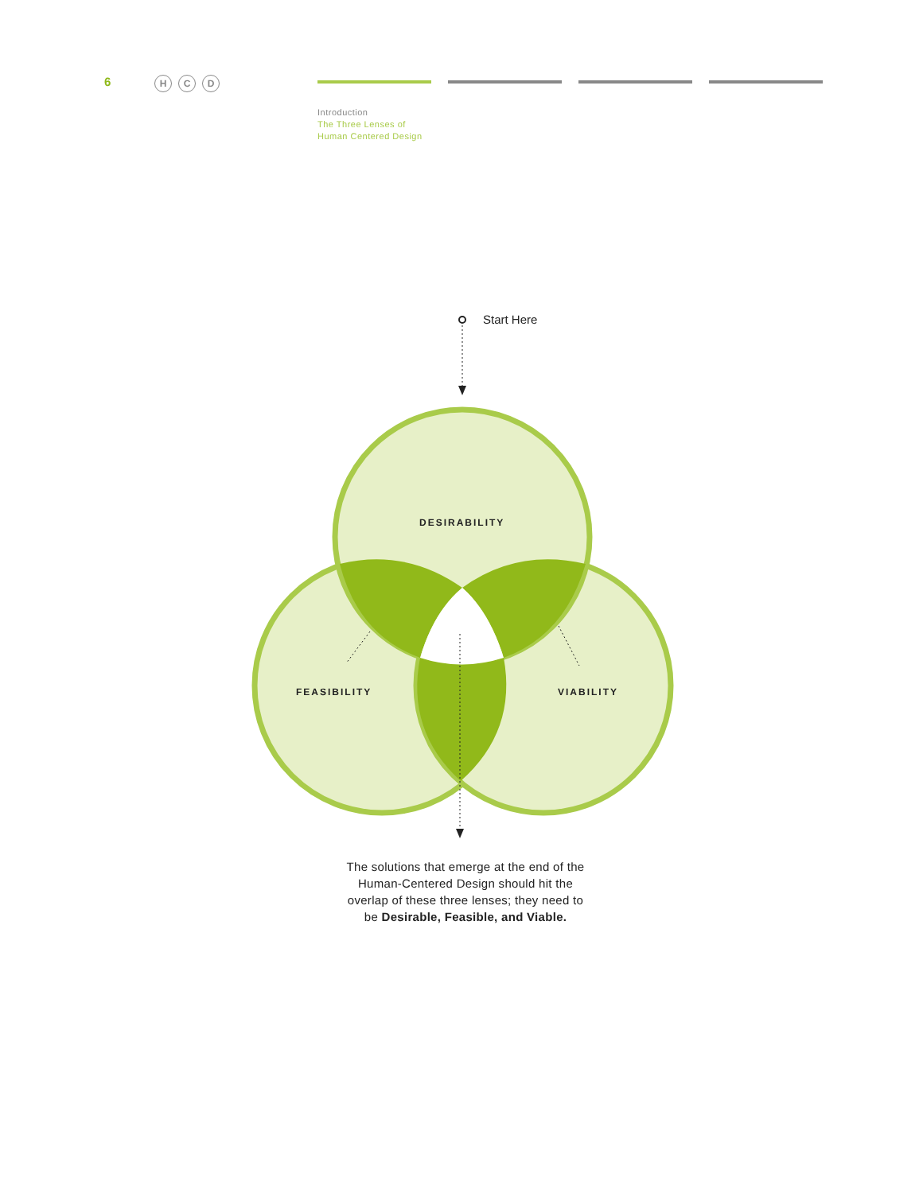6
H C D
Introduction
The Three Lenses of
Human Centered Design
Start Here
DESIRABILITY
FEASIBILITY
VIABILITY
The solutions that emerge at the end of the Human-Centered Design should hit the overlap of these three lenses; they need to be Desirable, Feasible, and Viable.